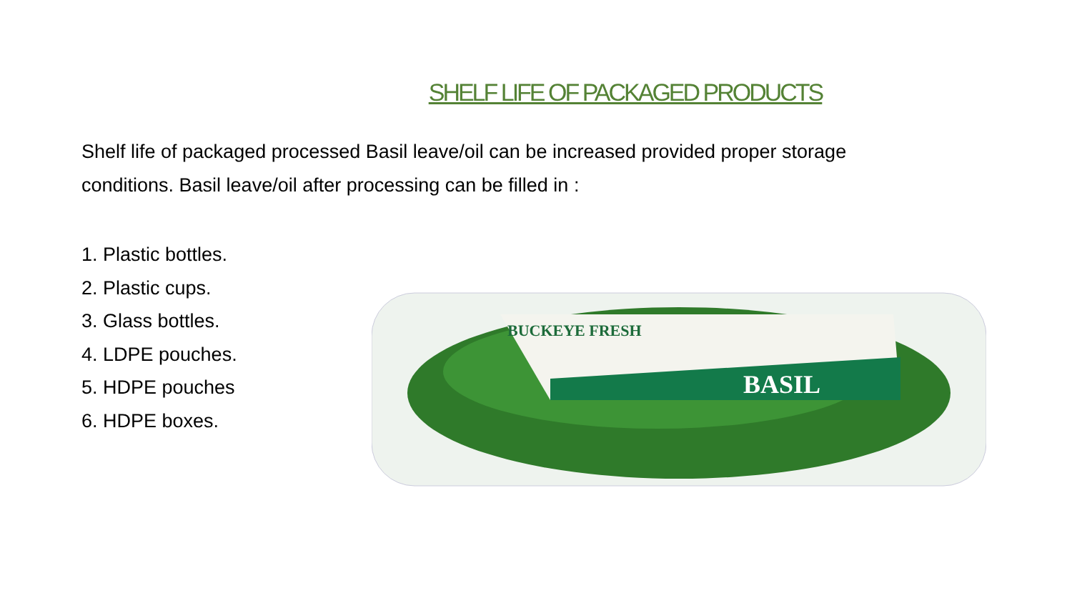SHELF LIFE OF PACKAGED PRODUCTS
Shelf life of packaged processed Basil leave/oil can be increased provided proper storage conditions. Basil leave/oil after processing can be filled in :
1. Plastic bottles.
2. Plastic cups.
3. Glass bottles.
4. LDPE pouches.
5. HDPE pouches
6. HDPE boxes.
BUCKEYE FRESH
BASIL